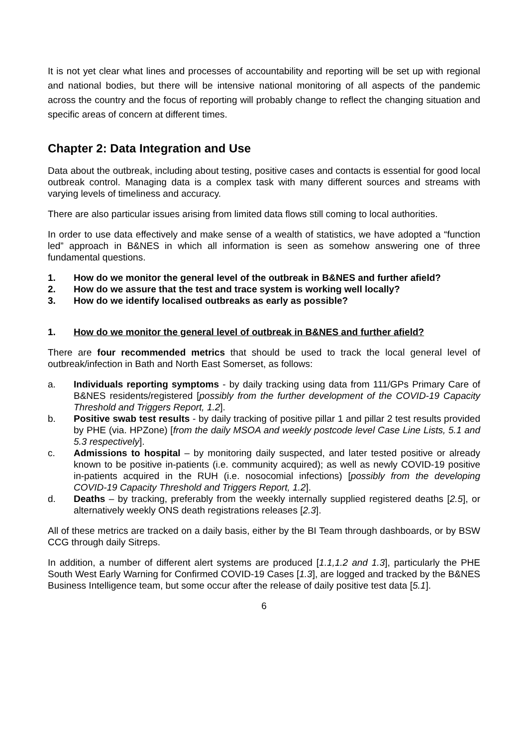It is not yet clear what lines and processes of accountability and reporting will be set up with regional and national bodies, but there will be intensive national monitoring of all aspects of the pandemic across the country and the focus of reporting will probably change to reflect the changing situation and specific areas of concern at different times.
Chapter 2: Data Integration and Use
Data about the outbreak, including about testing, positive cases and contacts is essential for good local outbreak control. Managing data is a complex task with many different sources and streams with varying levels of timeliness and accuracy.
There are also particular issues arising from limited data flows still coming to local authorities.
In order to use data effectively and make sense of a wealth of statistics, we have adopted a “function led” approach in B&NES in which all information is seen as somehow answering one of three fundamental questions.
1. How do we monitor the general level of the outbreak in B&NES and further afield?
2. How do we assure that the test and trace system is working well locally?
3. How do we identify localised outbreaks as early as possible?
1. How do we monitor the general level of outbreak in B&NES and further afield?
There are four recommended metrics that should be used to track the local general level of outbreak/infection in Bath and North East Somerset, as follows:
a. Individuals reporting symptoms - by daily tracking using data from 111/GPs Primary Care of B&NES residents/registered [possibly from the further development of the COVID-19 Capacity Threshold and Triggers Report, 1.2].
b. Positive swab test results - by daily tracking of positive pillar 1 and pillar 2 test results provided by PHE (via. HPZone) [from the daily MSOA and weekly postcode level Case Line Lists, 5.1 and 5.3 respectively].
c. Admissions to hospital – by monitoring daily suspected, and later tested positive or already known to be positive in-patients (i.e. community acquired); as well as newly COVID-19 positive in-patients acquired in the RUH (i.e. nosocomial infections) [possibly from the developing COVID-19 Capacity Threshold and Triggers Report, 1.2].
d. Deaths – by tracking, preferably from the weekly internally supplied registered deaths [2.5], or alternatively weekly ONS death registrations releases [2.3].
All of these metrics are tracked on a daily basis, either by the BI Team through dashboards, or by BSW CCG through daily Sitreps.
In addition, a number of different alert systems are produced [1.1,1.2 and 1.3], particularly the PHE South West Early Warning for Confirmed COVID-19 Cases [1.3], are logged and tracked by the B&NES Business Intelligence team, but some occur after the release of daily positive test data [5.1].
6